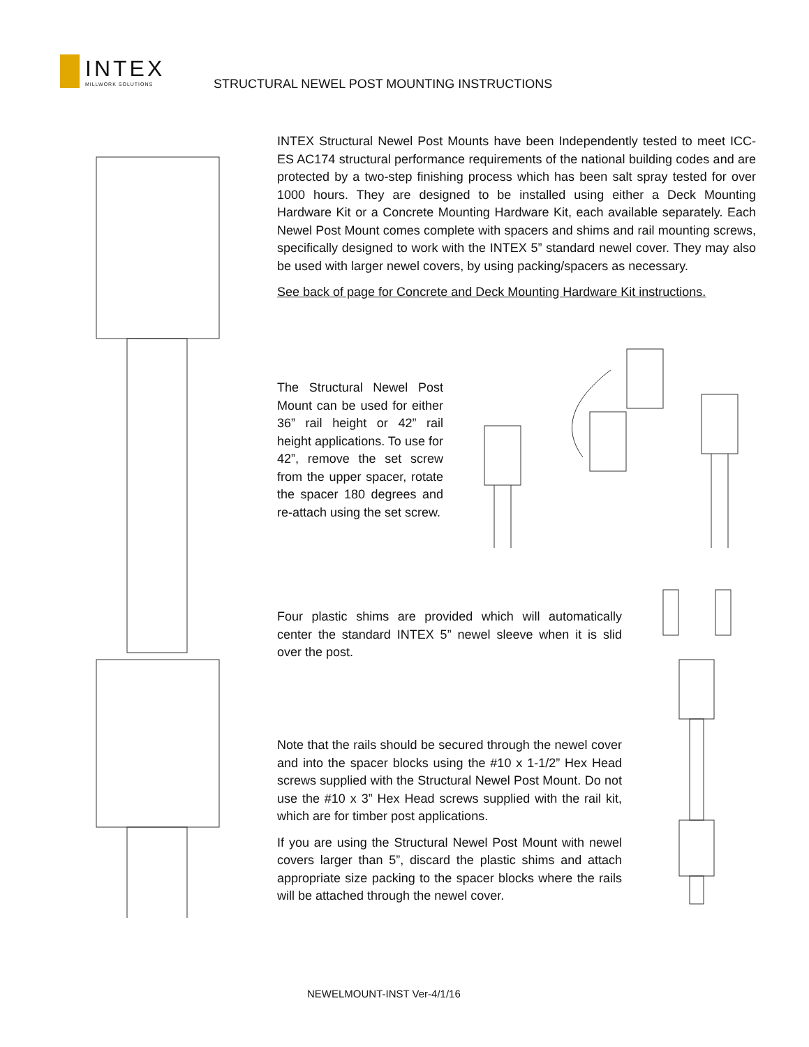INTEX
MILLWORK SOLUTIONS
STRUCTURAL NEWEL POST MOUNTING INSTRUCTIONS
INTEX Structural Newel Post Mounts have been Independently tested to meet ICC-ES AC174 structural performance requirements of the national building codes and are protected by a two-step finishing process which has been salt spray tested for over 1000 hours. They are designed to be installed using either a Deck Mounting Hardware Kit or a Concrete Mounting Hardware Kit, each available separately. Each Newel Post Mount comes complete with spacers and shims and rail mounting screws, specifically designed to work with the INTEX 5” standard newel cover. They may also be used with larger newel covers, by using packing/spacers as necessary.
See back of page for Concrete and Deck Mounting Hardware Kit instructions.
The Structural Newel Post Mount can be used for either 36” rail height or 42” rail height applications. To use for 42”, remove the set screw from the upper spacer, rotate the spacer 180 degrees and re-attach using the set screw.
Four plastic shims are provided which will automatically center the standard INTEX 5” newel sleeve when it is slid over the post.
Note that the rails should be secured through the newel cover and into the spacer blocks using the #10 x 1-1/2” Hex Head screws supplied with the Structural Newel Post Mount. Do not use the #10 x 3” Hex Head screws supplied with the rail kit, which are for timber post applications.
If you are using the Structural Newel Post Mount with newel covers larger than 5”, discard the plastic shims and attach appropriate size packing to the spacer blocks where the rails will be attached through the newel cover.
NEWELMOUNT-INST Ver-4/1/16